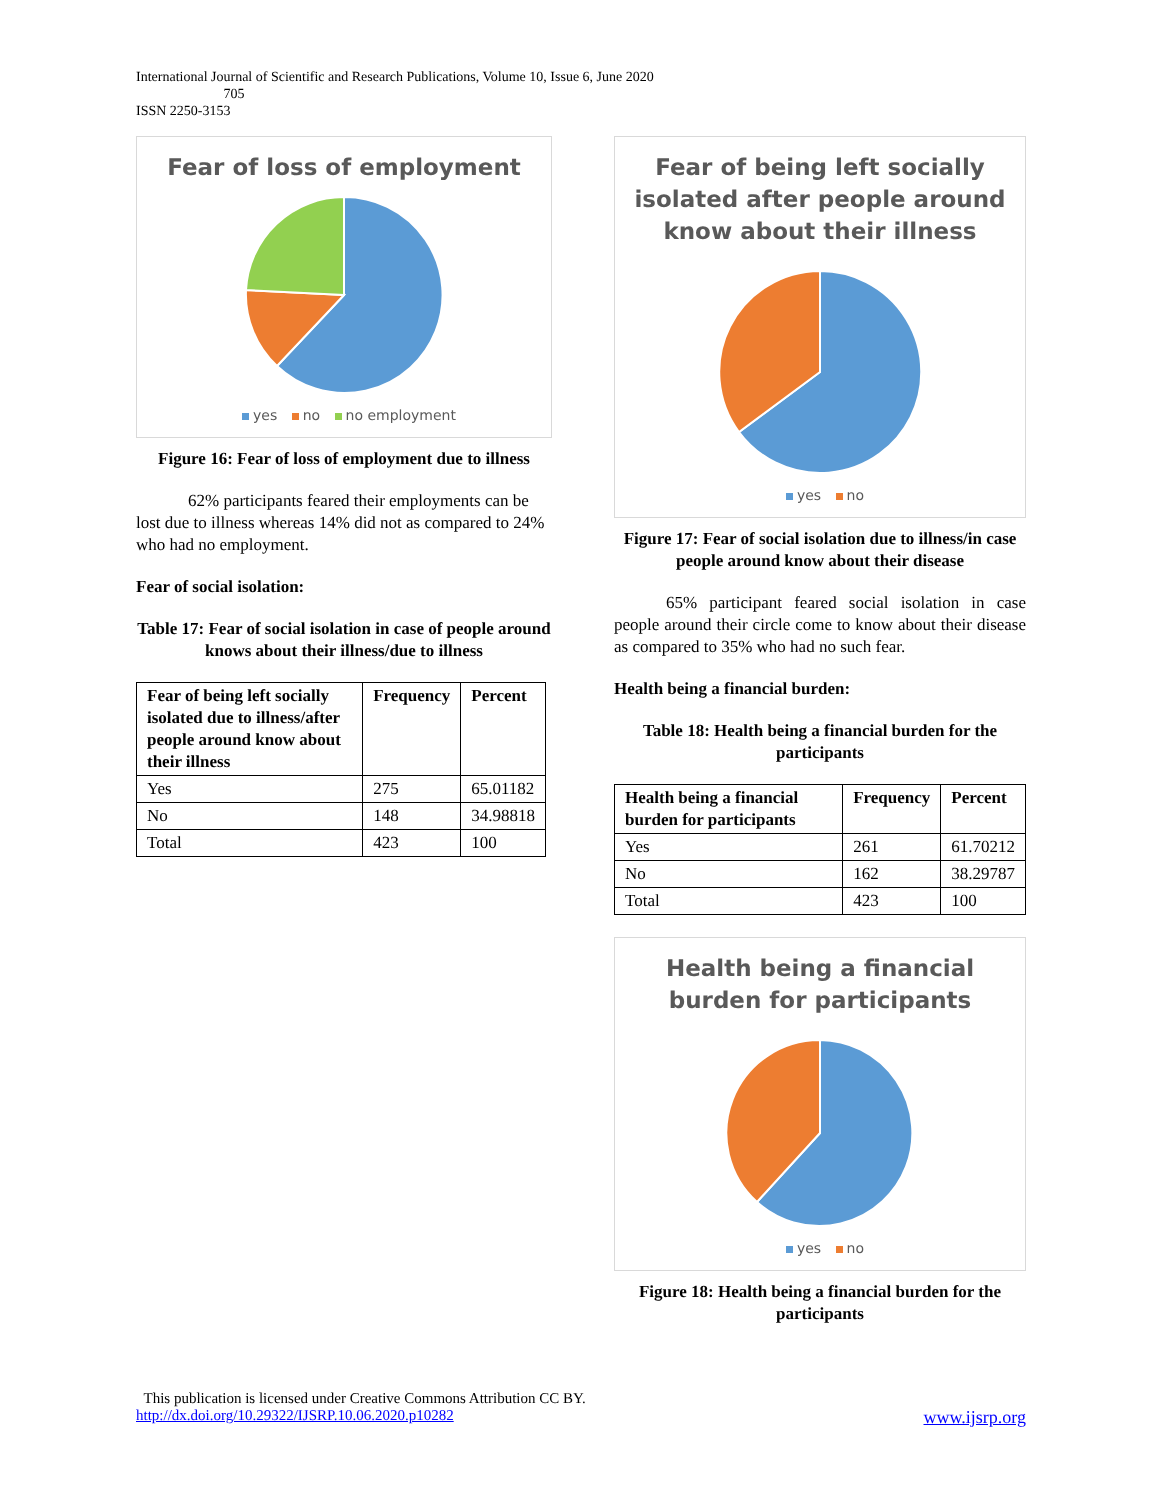International Journal of Scientific and Research Publications, Volume 10, Issue 6, June 2020
705
ISSN 2250-3153
Fear of loss of employment
yes no no employment
Figure 16: Fear of loss of employment due to illness
62% participants feared their employments can be lost due to illness whereas 14% did not as compared to 24% who had no employment.
Fear of social isolation:
Table 17: Fear of social isolation in case of people around knows about their illness/due to illness
| Fear of being left socially isolated due to illness/after people around know about their illness | Frequency | Percent |
| --- | --- | --- |
| Yes | 275 | 65.01182 |
| No | 148 | 34.98818 |
| Total | 423 | 100 |
Fear of being left socially
isolated after people around
know about their illness
yes no
Figure 17: Fear of social isolation due to illness/in case people around know about their disease
65% participant feared social isolation in case people around their circle come to know about their disease as compared to 35% who had no such fear.
Health being a financial burden:
Table 18: Health being a financial burden for the participants
| Health being a financial burden for participants | Frequency | Percent |
| --- | --- | --- |
| Yes | 261 | 61.70212 |
| No | 162 | 38.29787 |
| Total | 423 | 100 |
Health being a financial
burden for participants
yes no
Figure 18: Health being a financial burden for the participants
This publication is licensed under Creative Commons Attribution CC BY.
http://dx.doi.org/10.29322/IJSRP.10.06.2020.p10282 www.ijsrp.org